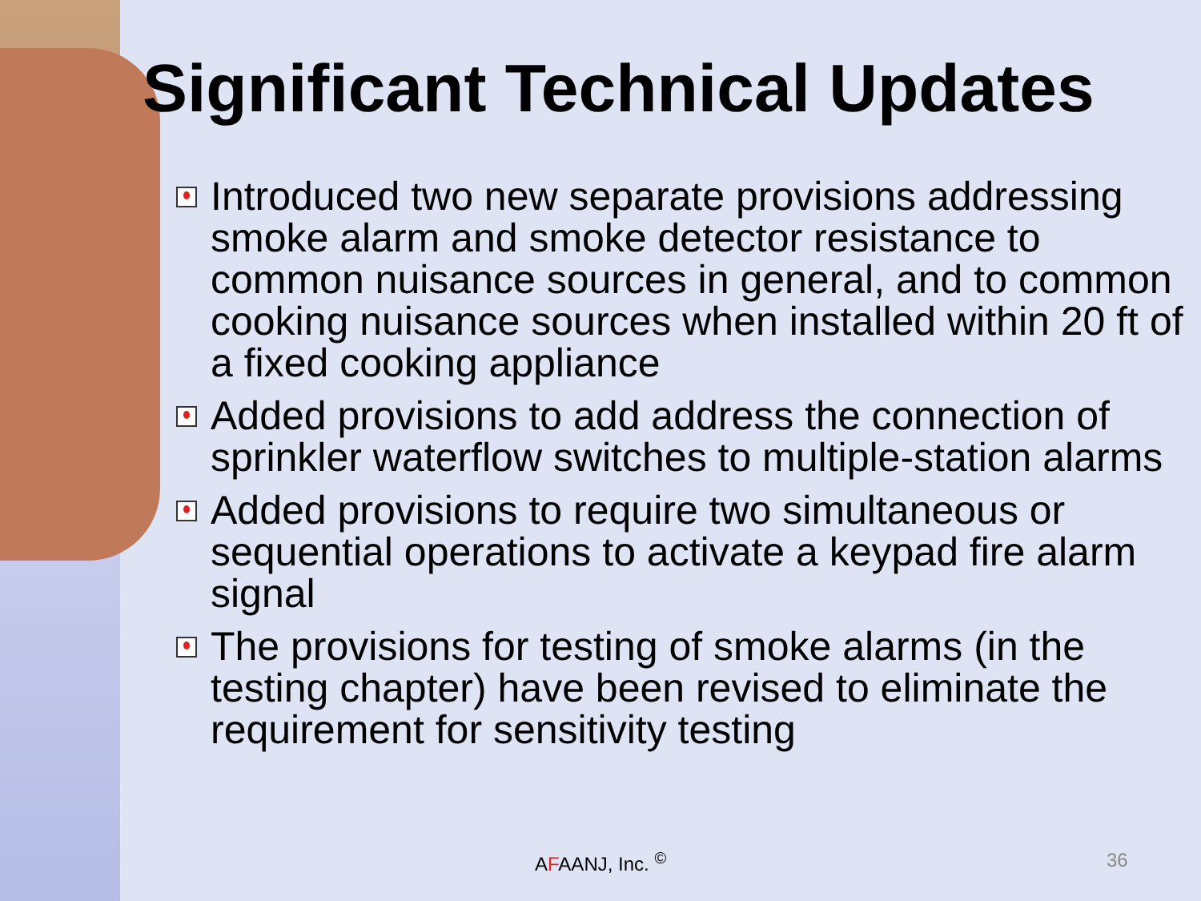Significant Technical Updates
Introduced two new separate provisions addressing smoke alarm and smoke detector resistance to common nuisance sources in general, and to common cooking nuisance sources when installed within 20 ft of a fixed cooking appliance
Added provisions to add address the connection of sprinkler waterflow switches to multiple-station alarms
Added provisions to require two simultaneous or sequential operations to activate a keypad fire alarm signal
The provisions for testing of smoke alarms (in the testing chapter) have been revised to eliminate the requirement for sensitivity testing
AFAANJ, Inc. <sup>©</sup> 36